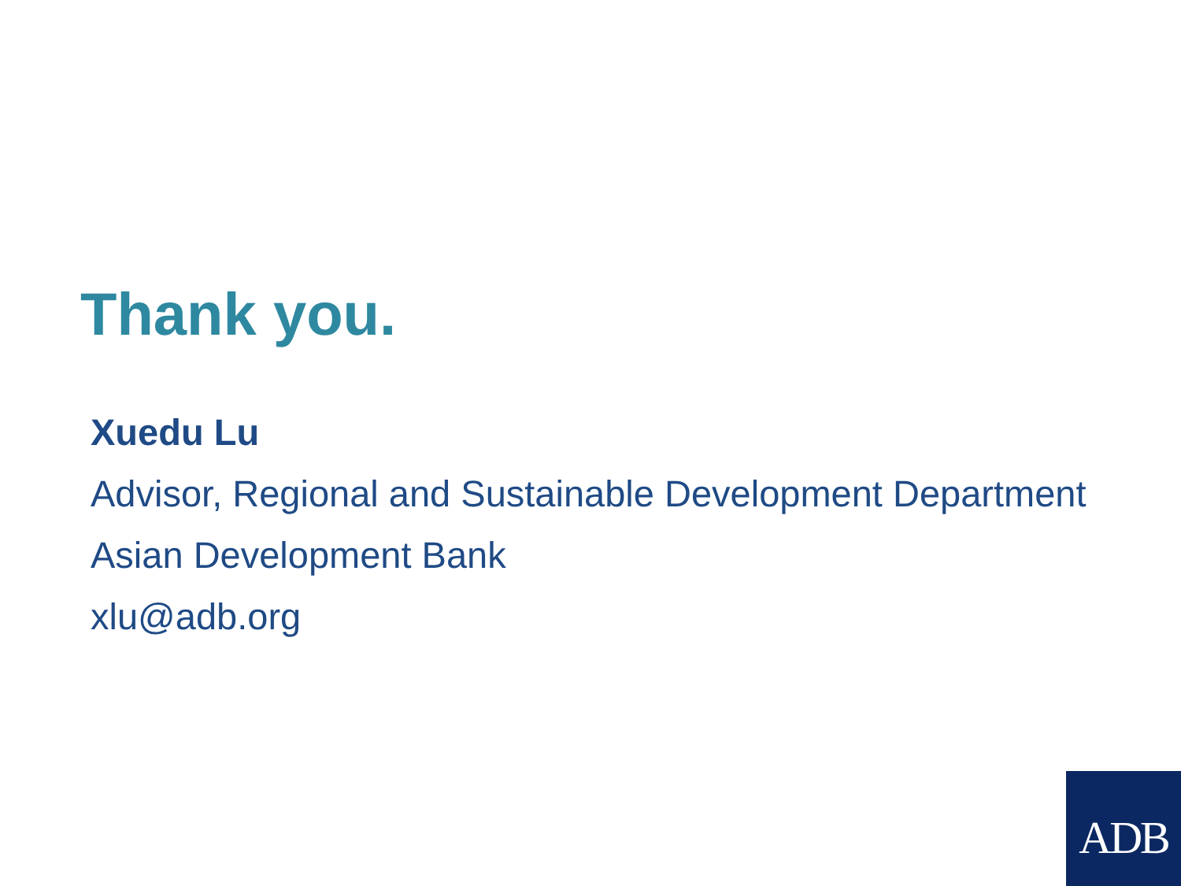Thank you.
Xuedu Lu
Advisor, Regional and Sustainable Development Department
Asian Development Bank
xlu@adb.org
ADB